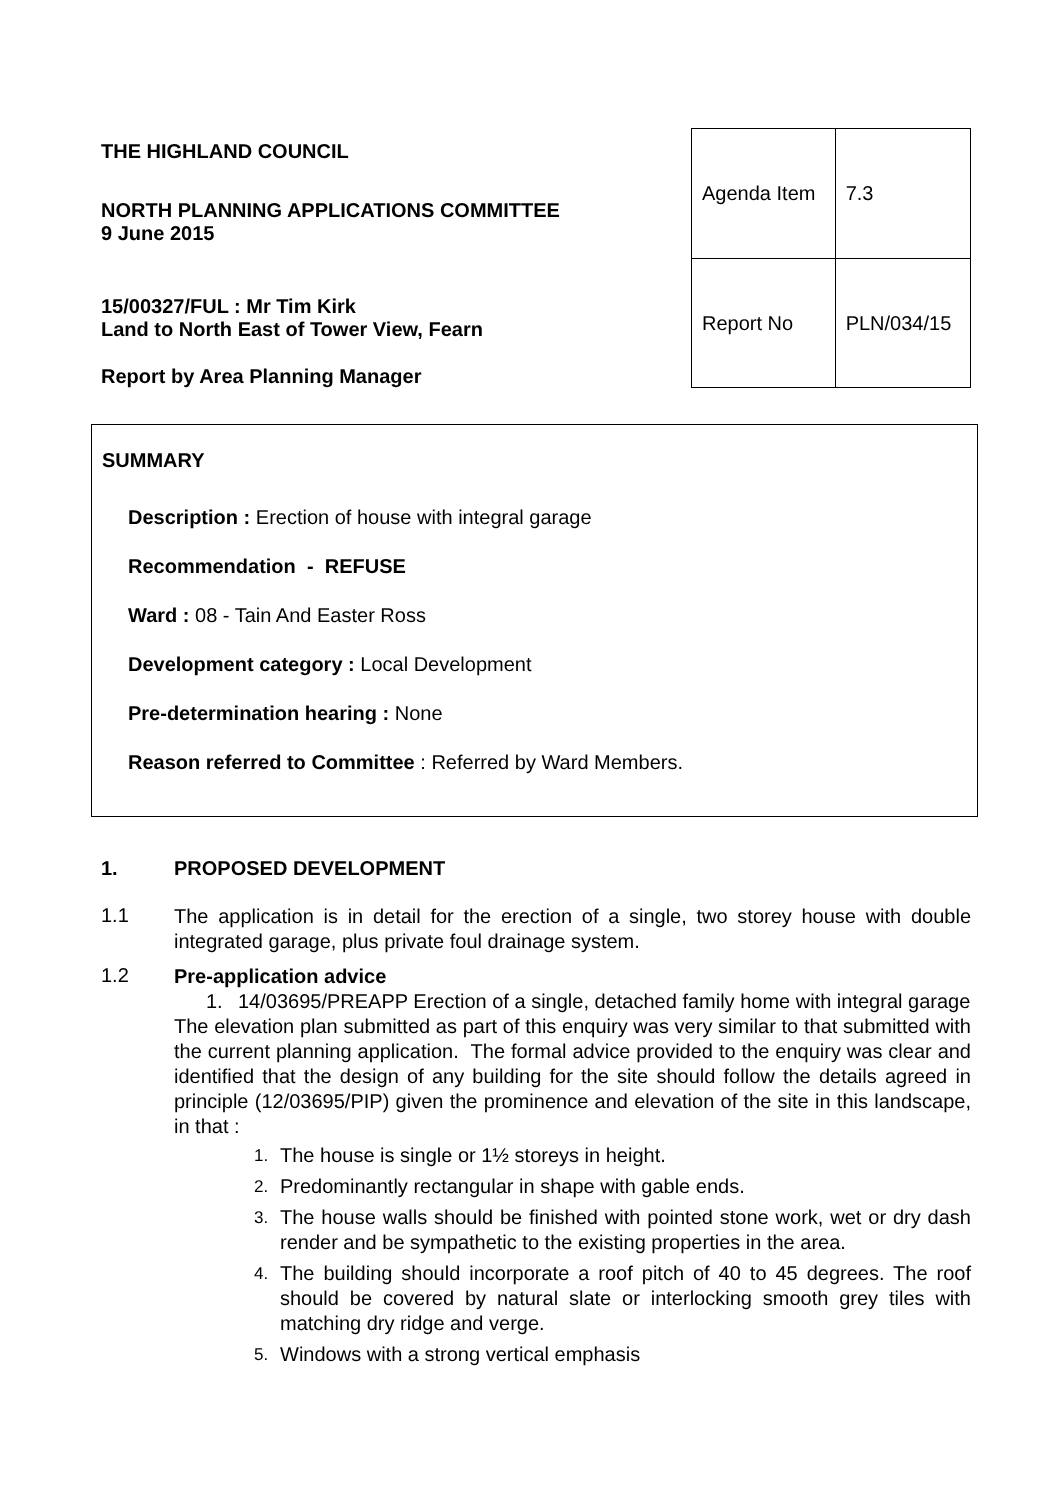THE HIGHLAND COUNCIL
NORTH PLANNING APPLICATIONS COMMITTEE
9 June 2015
15/00327/FUL : Mr Tim Kirk
Land to North East of Tower View, Fearn
Report by Area Planning Manager
| Agenda Item | 7.3 |
| Report No | PLN/034/15 |
SUMMARY
Description : Erection of house with integral garage
Recommendation - REFUSE
Ward : 08 - Tain And Easter Ross
Development category : Local Development
Pre-determination hearing : None
Reason referred to Committee : Referred by Ward Members.
1. PROPOSED DEVELOPMENT
1.1
The application is in detail for the erection of a single, two storey house with double integrated garage, plus private foul drainage system.
1.2
Pre-application advice
1. 14/03695/PREAPP Erection of a single, detached family home with integral garage
The elevation plan submitted as part of this enquiry was very similar to that submitted with the current planning application. The formal advice provided to the enquiry was clear and identified that the design of any building for the site should follow the details agreed in principle (12/03695/PIP) given the prominence and elevation of the site in this landscape, in that :
1.
The house is single or 1½ storeys in height.
2.
Predominantly rectangular in shape with gable ends.
3.
The house walls should be finished with pointed stone work, wet or dry dash render and be sympathetic to the existing properties in the area.
4.
The building should incorporate a roof pitch of 40 to 45 degrees. The roof should be covered by natural slate or interlocking smooth grey tiles with matching dry ridge and verge.
5.
Windows with a strong vertical emphasis